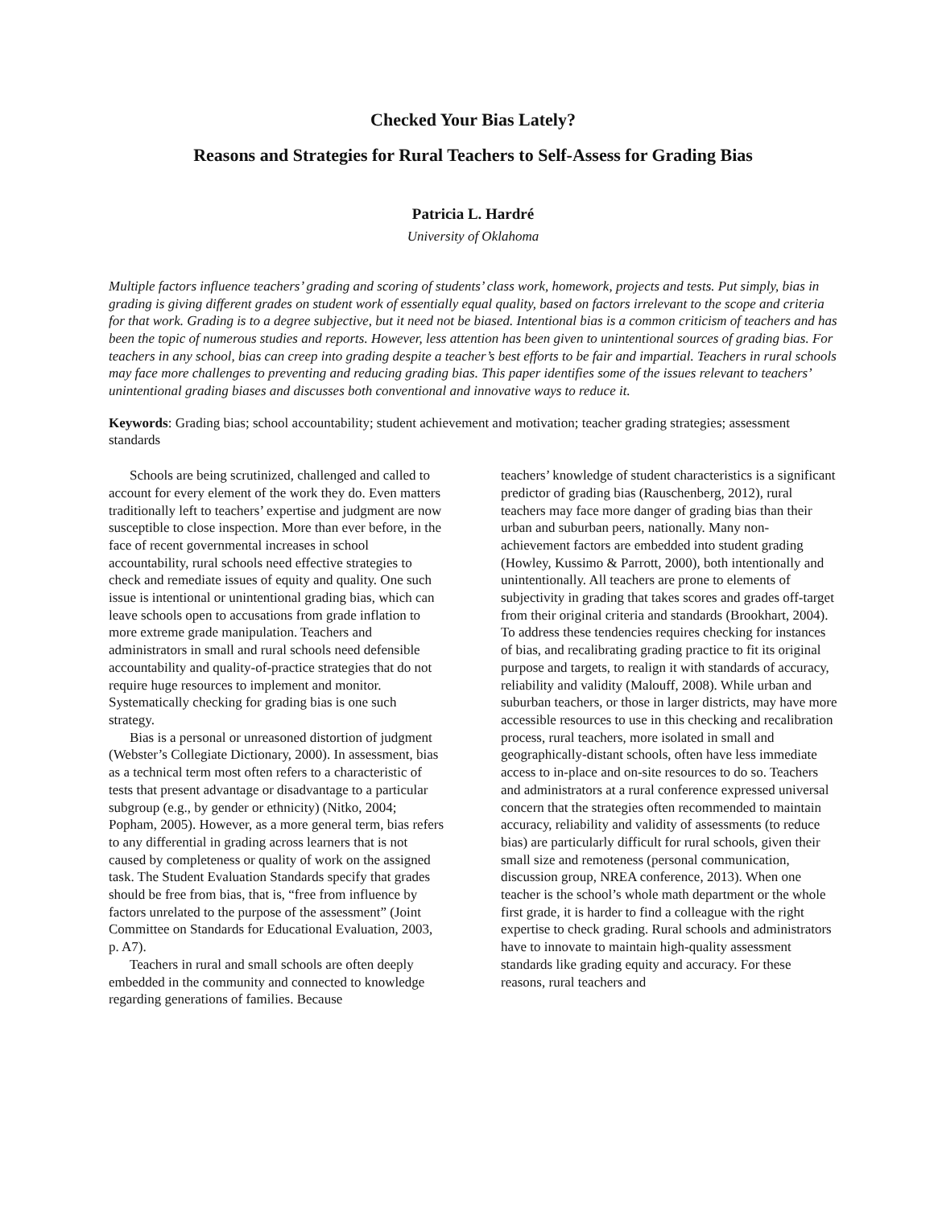Checked Your Bias Lately?
Reasons and Strategies for Rural Teachers to Self-Assess for Grading Bias
Patricia L. Hardré
University of Oklahoma
Multiple factors influence teachers’ grading and scoring of students’ class work, homework, projects and tests. Put simply, bias in grading is giving different grades on student work of essentially equal quality, based on factors irrelevant to the scope and criteria for that work. Grading is to a degree subjective, but it need not be biased. Intentional bias is a common criticism of teachers and has been the topic of numerous studies and reports. However, less attention has been given to unintentional sources of grading bias. For teachers in any school, bias can creep into grading despite a teacher’s best efforts to be fair and impartial. Teachers in rural schools may face more challenges to preventing and reducing grading bias. This paper identifies some of the issues relevant to teachers’ unintentional grading biases and discusses both conventional and innovative ways to reduce it.
Keywords: Grading bias; school accountability; student achievement and motivation; teacher grading strategies; assessment standards
Schools are being scrutinized, challenged and called to account for every element of the work they do. Even matters traditionally left to teachers’ expertise and judgment are now susceptible to close inspection. More than ever before, in the face of recent governmental increases in school accountability, rural schools need effective strategies to check and remediate issues of equity and quality. One such issue is intentional or unintentional grading bias, which can leave schools open to accusations from grade inflation to more extreme grade manipulation. Teachers and administrators in small and rural schools need defensible accountability and quality-of-practice strategies that do not require huge resources to implement and monitor. Systematically checking for grading bias is one such strategy.
Bias is a personal or unreasoned distortion of judgment (Webster’s Collegiate Dictionary, 2000). In assessment, bias as a technical term most often refers to a characteristic of tests that present advantage or disadvantage to a particular subgroup (e.g., by gender or ethnicity) (Nitko, 2004; Popham, 2005). However, as a more general term, bias refers to any differential in grading across learners that is not caused by completeness or quality of work on the assigned task. The Student Evaluation Standards specify that grades should be free from bias, that is, “free from influence by factors unrelated to the purpose of the assessment” (Joint Committee on Standards for Educational Evaluation, 2003, p. A7).
Teachers in rural and small schools are often deeply embedded in the community and connected to knowledge regarding generations of families. Because
teachers’ knowledge of student characteristics is a significant predictor of grading bias (Rauschenberg, 2012), rural teachers may face more danger of grading bias than their urban and suburban peers, nationally. Many non-achievement factors are embedded into student grading (Howley, Kussimo & Parrott, 2000), both intentionally and unintentionally. All teachers are prone to elements of subjectivity in grading that takes scores and grades off-target from their original criteria and standards (Brookhart, 2004). To address these tendencies requires checking for instances of bias, and recalibrating grading practice to fit its original purpose and targets, to realign it with standards of accuracy, reliability and validity (Malouff, 2008). While urban and suburban teachers, or those in larger districts, may have more accessible resources to use in this checking and recalibration process, rural teachers, more isolated in small and geographically-distant schools, often have less immediate access to in-place and on-site resources to do so. Teachers and administrators at a rural conference expressed universal concern that the strategies often recommended to maintain accuracy, reliability and validity of assessments (to reduce bias) are particularly difficult for rural schools, given their small size and remoteness (personal communication, discussion group, NREA conference, 2013). When one teacher is the school’s whole math department or the whole first grade, it is harder to find a colleague with the right expertise to check grading. Rural schools and administrators have to innovate to maintain high-quality assessment standards like grading equity and accuracy. For these reasons, rural teachers and